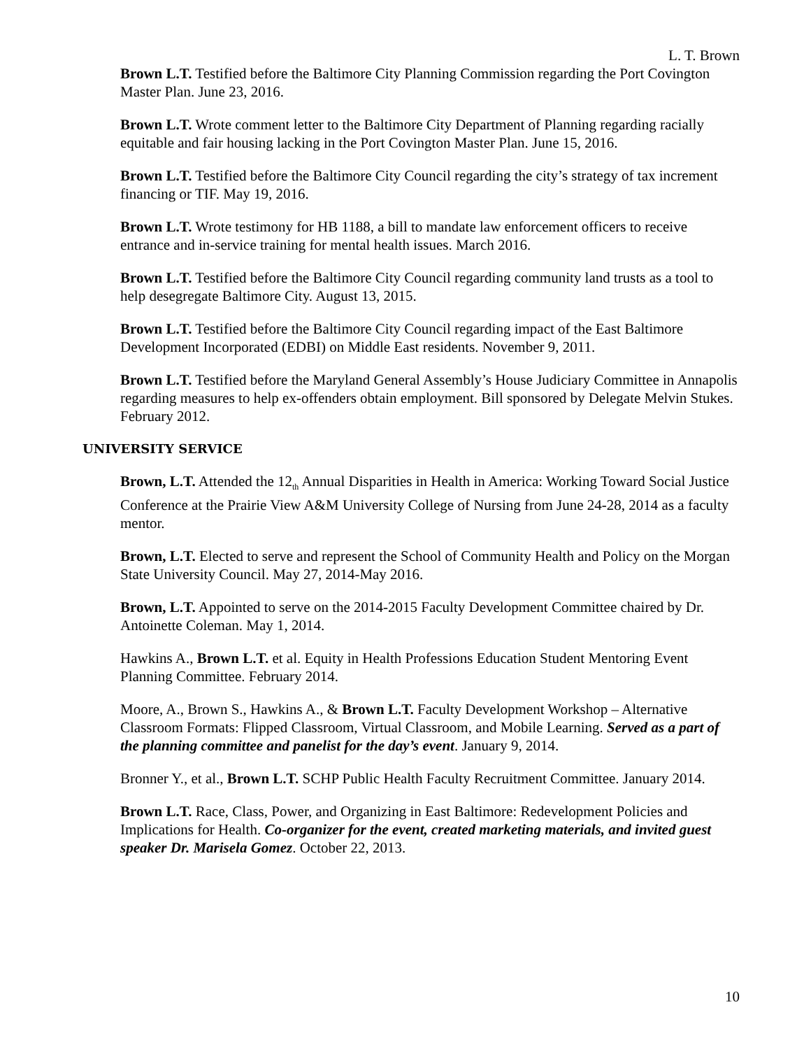L. T. Brown
Brown L.T. Testified before the Baltimore City Planning Commission regarding the Port Covington Master Plan. June 23, 2016.
Brown L.T. Wrote comment letter to the Baltimore City Department of Planning regarding racially equitable and fair housing lacking in the Port Covington Master Plan. June 15, 2016.
Brown L.T. Testified before the Baltimore City Council regarding the city’s strategy of tax increment financing or TIF. May 19, 2016.
Brown L.T. Wrote testimony for HB 1188, a bill to mandate law enforcement officers to receive entrance and in-service training for mental health issues. March 2016.
Brown L.T. Testified before the Baltimore City Council regarding community land trusts as a tool to help desegregate Baltimore City. August 13, 2015.
Brown L.T. Testified before the Baltimore City Council regarding impact of the East Baltimore Development Incorporated (EDBI) on Middle East residents. November 9, 2011.
Brown L.T. Testified before the Maryland General Assembly’s House Judiciary Committee in Annapolis regarding measures to help ex-offenders obtain employment. Bill sponsored by Delegate Melvin Stukes. February 2012.
UNIVERSITY SERVICE
Brown, L.T. Attended the 12<sub>th</sub> Annual Disparities in Health in America: Working Toward Social Justice Conference at the Prairie View A&M University College of Nursing from June 24-28, 2014 as a faculty mentor.
Brown, L.T. Elected to serve and represent the School of Community Health and Policy on the Morgan State University Council. May 27, 2014-May 2016.
Brown, L.T. Appointed to serve on the 2014-2015 Faculty Development Committee chaired by Dr. Antoinette Coleman. May 1, 2014.
Hawkins A., Brown L.T. et al. Equity in Health Professions Education Student Mentoring Event Planning Committee. February 2014.
Moore, A., Brown S., Hawkins A., & Brown L.T. Faculty Development Workshop – Alternative Classroom Formats: Flipped Classroom, Virtual Classroom, and Mobile Learning. Served as a part of the planning committee and panelist for the day’s event. January 9, 2014.
Bronner Y., et al., Brown L.T. SCHP Public Health Faculty Recruitment Committee. January 2014.
Brown L.T. Race, Class, Power, and Organizing in East Baltimore: Redevelopment Policies and Implications for Health. Co-organizer for the event, created marketing materials, and invited guest speaker Dr. Marisela Gomez. October 22, 2013.
10